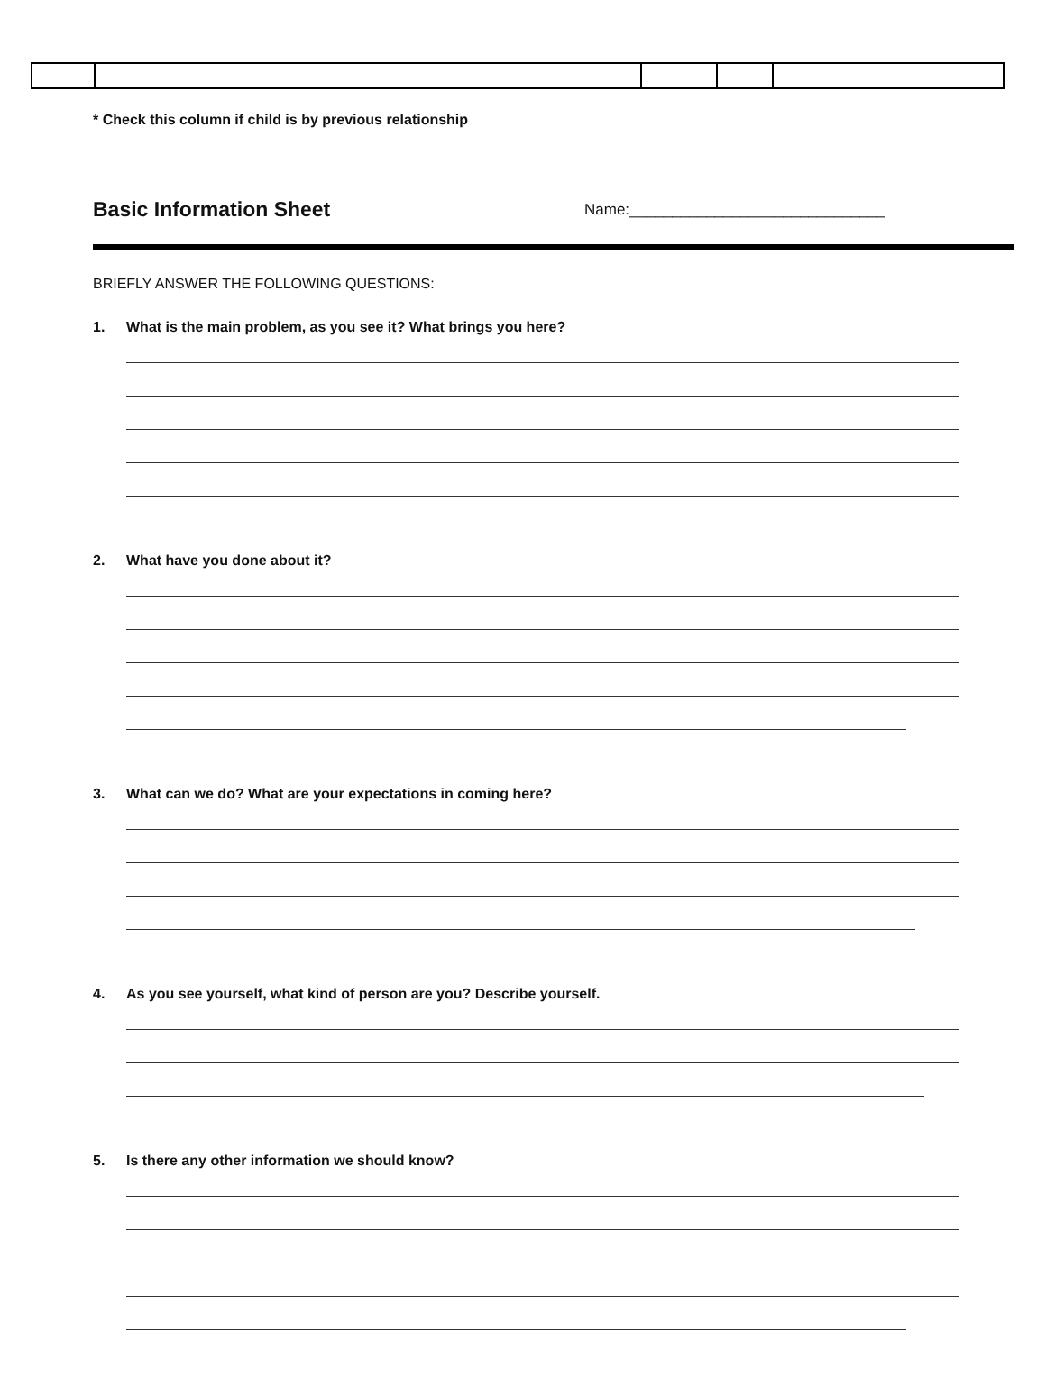* Check this column if child is by previous relationship
Basic Information Sheet
Name:______________________________
BRIEFLY ANSWER THE FOLLOWING QUESTIONS:
1. What is the main problem, as you see it? What brings you here?
2. What have you done about it?
3. What can we do? What are your expectations in coming here?
4. As you see yourself, what kind of person are you? Describe yourself.
5. Is there any other information we should know?